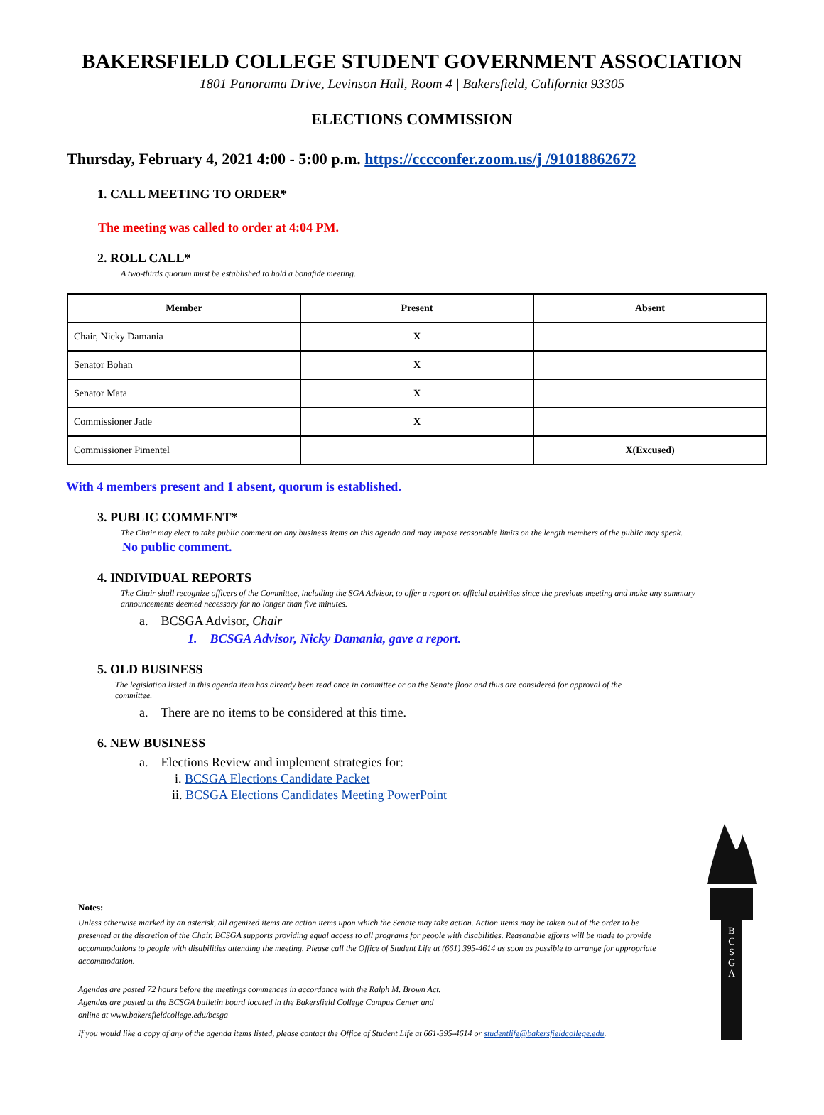BAKERSFIELD COLLEGE STUDENT GOVERNMENT ASSOCIATION
1801 Panorama Drive, Levinson Hall, Room 4 | Bakersfield, California 93305
ELECTIONS COMMISSION
Thursday, February 4, 2021 4:00 - 5:00 p.m. https://cccconfer.zoom.us/j /91018862672
1. CALL MEETING TO ORDER*
The meeting was called to order at 4:04 PM.
2. ROLL CALL*
A two-thirds quorum must be established to hold a bonafide meeting.
| Member | Present | Absent |
| --- | --- | --- |
| Chair, Nicky Damania | X | |
| Senator Bohan | X | |
| Senator Mata | X | |
| Commissioner Jade | X | |
| Commissioner Pimentel | | X(Excused) |
With 4 members present and 1 absent, quorum is established.
3. PUBLIC COMMENT*
The Chair may elect to take public comment on any business items on this agenda and may impose reasonable limits on the length members of the public may speak.
No public comment.
4. INDIVIDUAL REPORTS
The Chair shall recognize officers of the Committee, including the SGA Advisor, to offer a report on official activities since the previous meeting and make any summary announcements deemed necessary for no longer than five minutes.
a. BCSGA Advisor, Chair
1. BCSGA Advisor, Nicky Damania, gave a report.
5. OLD BUSINESS
The legislation listed in this agenda item has already been read once in committee or on the Senate floor and thus are considered for approval of the committee.
a. There are no items to be considered at this time.
6. NEW BUSINESS
a. Elections Review and implement strategies for:
i. BCSGA Elections Candidate Packet
ii. BCSGA Elections Candidates Meeting PowerPoint
Notes:
Unless otherwise marked by an asterisk, all agenized items are action items upon which the Senate may take action. Action items may be taken out of the order to be presented at the discretion of the Chair. BCSGA supports providing equal access to all programs for people with disabilities. Reasonable efforts will be made to provide accommodations to people with disabilities attending the meeting. Please call the Office of Student Life at (661) 395-4614 as soon as possible to arrange for appropriate accommodation.
Agendas are posted 72 hours before the meetings commences in accordance with the Ralph M. Brown Act.
Agendas are posted at the BCSGA bulletin board located in the Bakersfield College Campus Center and
online at www.bakersfieldcollege.edu/bcsga
If you would like a copy of any of the agenda items listed, please contact the Office of Student Life at 661-395-4614 or studentlife@bakersfieldcollege.edu.
B
C
S
G
A